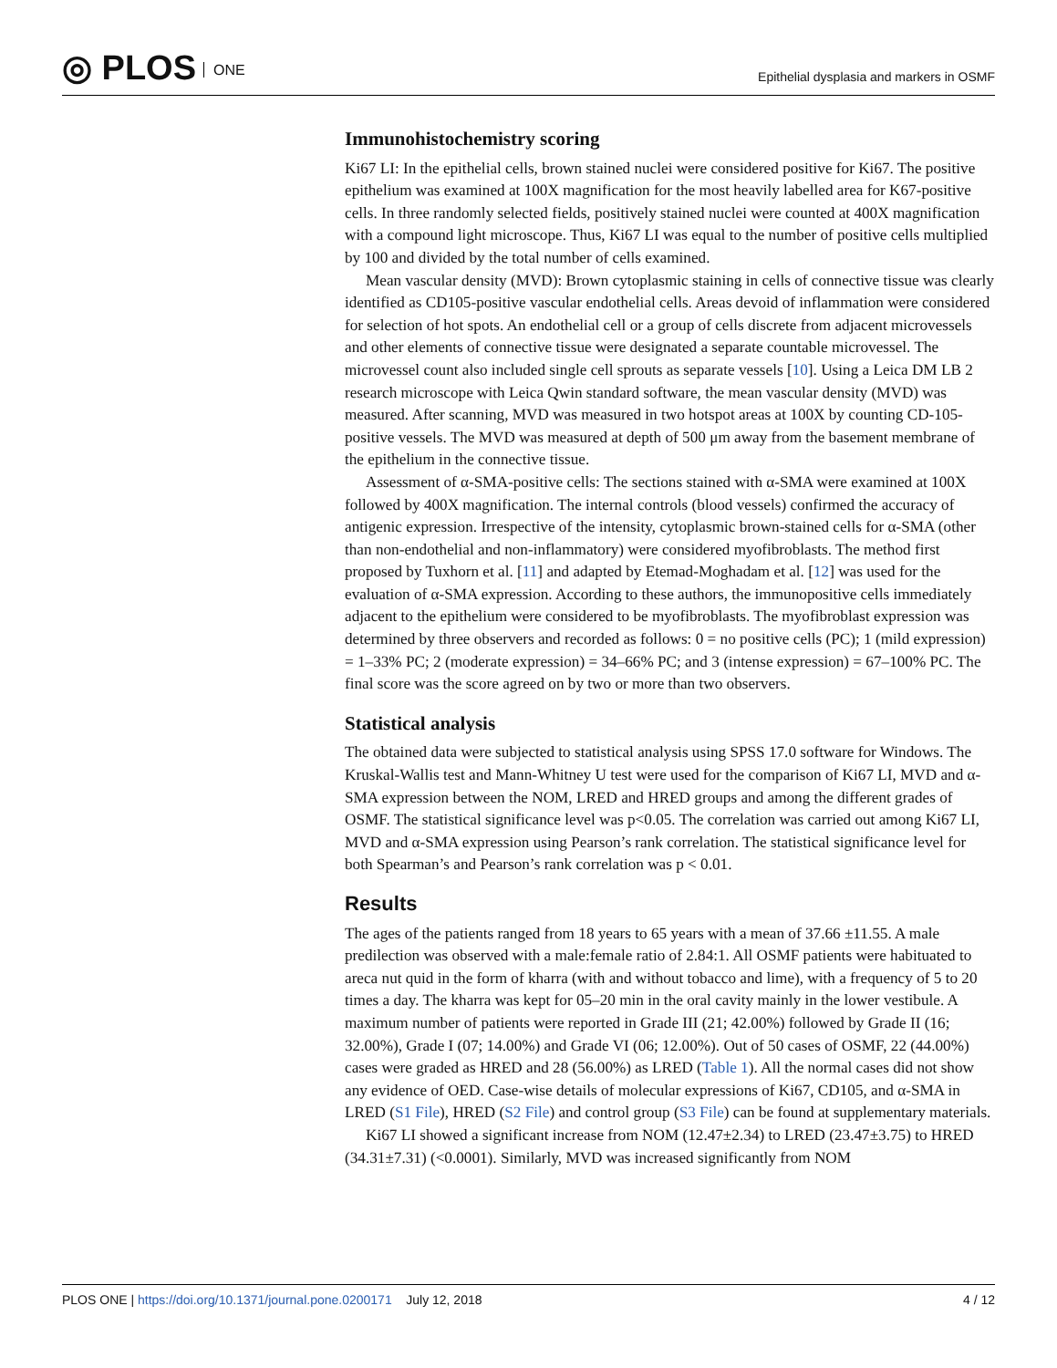◎ PLOS ONE
Epithelial dysplasia and markers in OSMF
Immunohistochemistry scoring
Ki67 LI: In the epithelial cells, brown stained nuclei were considered positive for Ki67. The positive epithelium was examined at 100X magnification for the most heavily labelled area for K67-positive cells. In three randomly selected fields, positively stained nuclei were counted at 400X magnification with a compound light microscope. Thus, Ki67 LI was equal to the number of positive cells multiplied by 100 and divided by the total number of cells examined.
Mean vascular density (MVD): Brown cytoplasmic staining in cells of connective tissue was clearly identified as CD105-positive vascular endothelial cells. Areas devoid of inflammation were considered for selection of hot spots. An endothelial cell or a group of cells discrete from adjacent microvessels and other elements of connective tissue were designated a separate countable microvessel. The microvessel count also included single cell sprouts as separate vessels [10]. Using a Leica DM LB 2 research microscope with Leica Qwin standard software, the mean vascular density (MVD) was measured. After scanning, MVD was measured in two hotspot areas at 100X by counting CD-105-positive vessels. The MVD was measured at depth of 500 μm away from the basement membrane of the epithelium in the connective tissue.
Assessment of α-SMA-positive cells: The sections stained with α-SMA were examined at 100X followed by 400X magnification. The internal controls (blood vessels) confirmed the accuracy of antigenic expression. Irrespective of the intensity, cytoplasmic brown-stained cells for α-SMA (other than non-endothelial and non-inflammatory) were considered myofibroblasts. The method first proposed by Tuxhorn et al. [11] and adapted by Etemad-Moghadam et al. [12] was used for the evaluation of α-SMA expression. According to these authors, the immunopositive cells immediately adjacent to the epithelium were considered to be myofibroblasts. The myofibroblast expression was determined by three observers and recorded as follows: 0 = no positive cells (PC); 1 (mild expression) = 1–33% PC; 2 (moderate expression) = 34–66% PC; and 3 (intense expression) = 67–100% PC. The final score was the score agreed on by two or more than two observers.
Statistical analysis
The obtained data were subjected to statistical analysis using SPSS 17.0 software for Windows. The Kruskal-Wallis test and Mann-Whitney U test were used for the comparison of Ki67 LI, MVD and α-SMA expression between the NOM, LRED and HRED groups and among the different grades of OSMF. The statistical significance level was p<0.05. The correlation was carried out among Ki67 LI, MVD and α-SMA expression using Pearson’s rank correlation. The statistical significance level for both Spearman’s and Pearson’s rank correlation was p < 0.01.
Results
The ages of the patients ranged from 18 years to 65 years with a mean of 37.66 ±11.55. A male predilection was observed with a male:female ratio of 2.84:1. All OSMF patients were habituated to areca nut quid in the form of kharra (with and without tobacco and lime), with a frequency of 5 to 20 times a day. The kharra was kept for 05–20 min in the oral cavity mainly in the lower vestibule. A maximum number of patients were reported in Grade III (21; 42.00%) followed by Grade II (16; 32.00%), Grade I (07; 14.00%) and Grade VI (06; 12.00%). Out of 50 cases of OSMF, 22 (44.00%) cases were graded as HRED and 28 (56.00%) as LRED (Table 1). All the normal cases did not show any evidence of OED. Case-wise details of molecular expressions of Ki67, CD105, and α-SMA in LRED (S1 File), HRED (S2 File) and control group (S3 File) can be found at supplementary materials.
Ki67 LI showed a significant increase from NOM (12.47±2.34) to LRED (23.47±3.75) to HRED (34.31±7.31) (<0.0001). Similarly, MVD was increased significantly from NOM
PLOS ONE | https://doi.org/10.1371/journal.pone.0200171 July 12, 2018
4 / 12